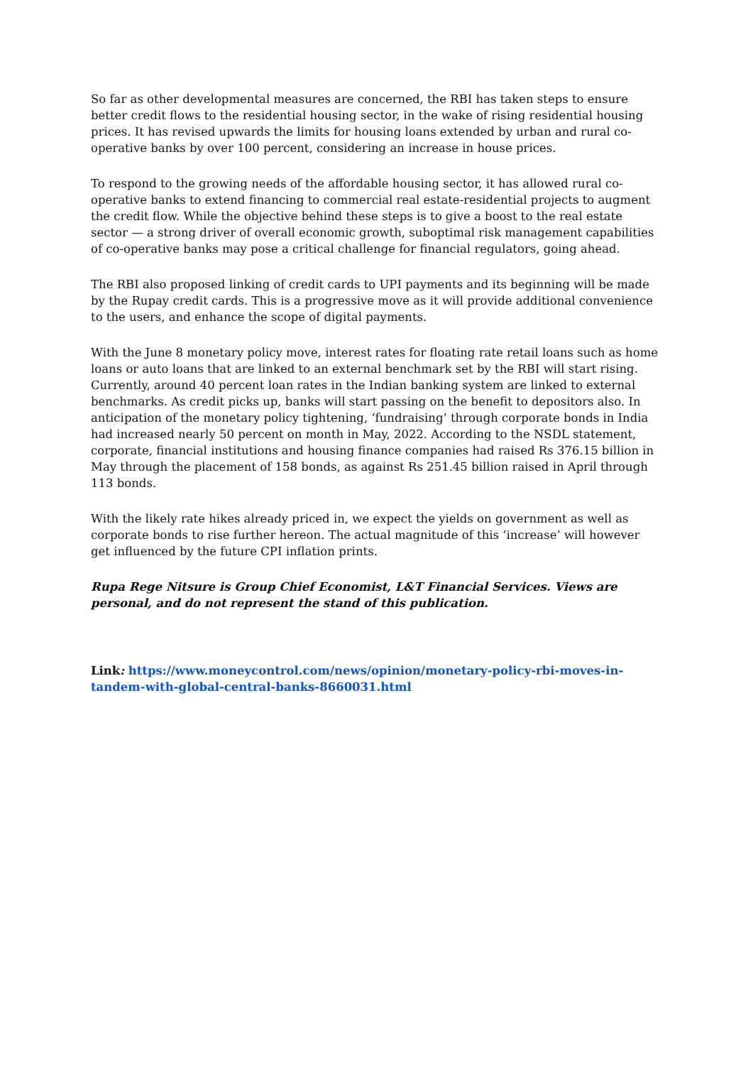So far as other developmental measures are concerned, the RBI has taken steps to ensure better credit flows to the residential housing sector, in the wake of rising residential housing prices. It has revised upwards the limits for housing loans extended by urban and rural co-operative banks by over 100 percent, considering an increase in house prices.
To respond to the growing needs of the affordable housing sector, it has allowed rural co-operative banks to extend financing to commercial real estate-residential projects to augment the credit flow. While the objective behind these steps is to give a boost to the real estate sector — a strong driver of overall economic growth, suboptimal risk management capabilities of co-operative banks may pose a critical challenge for financial regulators, going ahead.
The RBI also proposed linking of credit cards to UPI payments and its beginning will be made by the Rupay credit cards. This is a progressive move as it will provide additional convenience to the users, and enhance the scope of digital payments.
With the June 8 monetary policy move, interest rates for floating rate retail loans such as home loans or auto loans that are linked to an external benchmark set by the RBI will start rising. Currently, around 40 percent loan rates in the Indian banking system are linked to external benchmarks. As credit picks up, banks will start passing on the benefit to depositors also. In anticipation of the monetary policy tightening, ‘fundraising’ through corporate bonds in India had increased nearly 50 percent on month in May, 2022. According to the NSDL statement, corporate, financial institutions and housing finance companies had raised Rs 376.15 billion in May through the placement of 158 bonds, as against Rs 251.45 billion raised in April through 113 bonds.
With the likely rate hikes already priced in, we expect the yields on government as well as corporate bonds to rise further hereon. The actual magnitude of this ‘increase’ will however get influenced by the future CPI inflation prints.
Rupa Rege Nitsure is Group Chief Economist, L&T Financial Services. Views are personal, and do not represent the stand of this publication.
Link: https://www.moneycontrol.com/news/opinion/monetary-policy-rbi-moves-in-tandem-with-global-central-banks-8660031.html